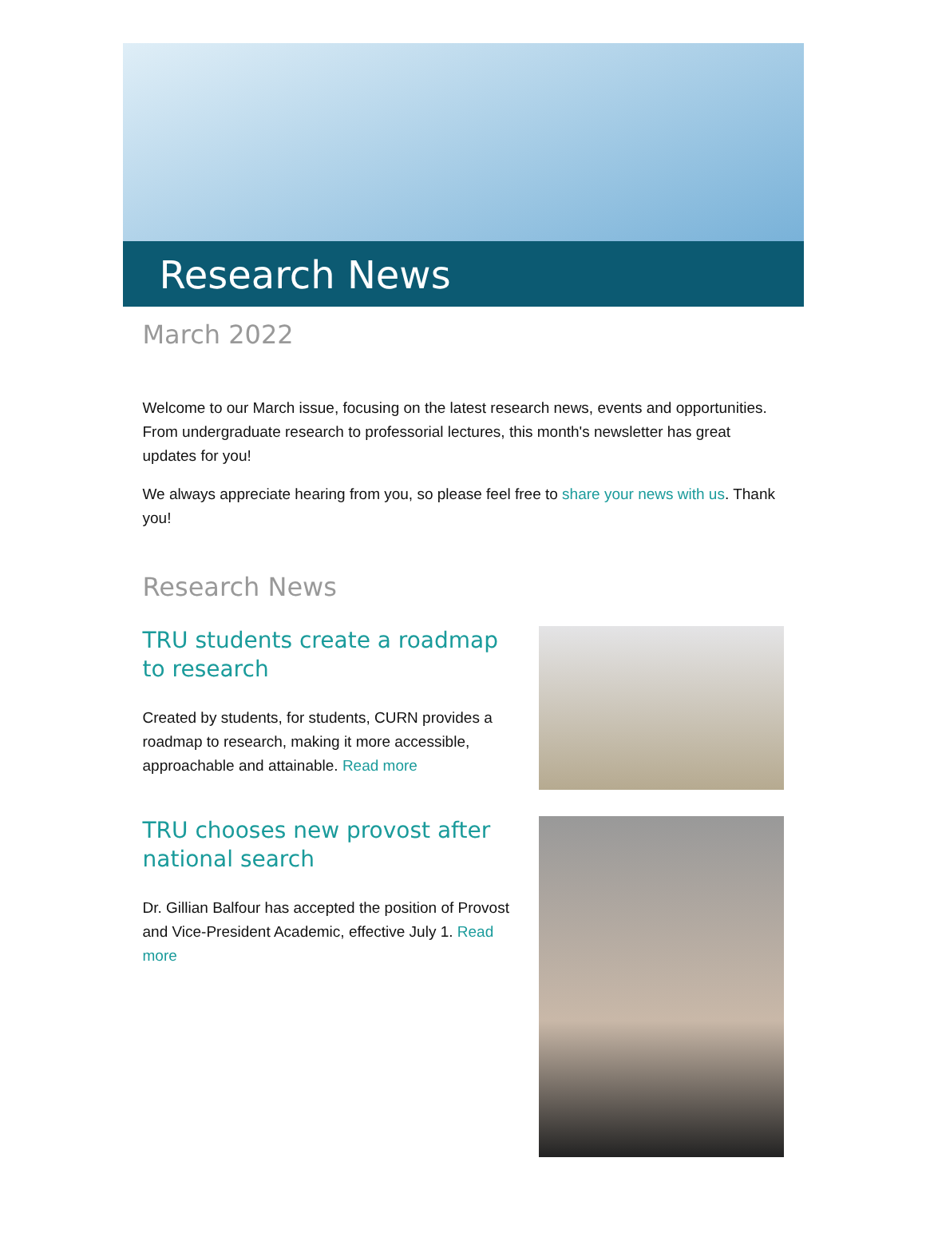Research News
March 2022
Welcome to our March issue, focusing on the latest research news, events and opportunities. From undergraduate research to professorial lectures, this month's newsletter has great updates for you!
We always appreciate hearing from you, so please feel free to share your news with us. Thank you!
Research News
TRU students create a roadmap to research
Created by students, for students, CURN provides a roadmap to research, making it more accessible, approachable and attainable. Read more
TRU chooses new provost after national search
Dr. Gillian Balfour has accepted the position of Provost and Vice-President Academic, effective July 1. Read more